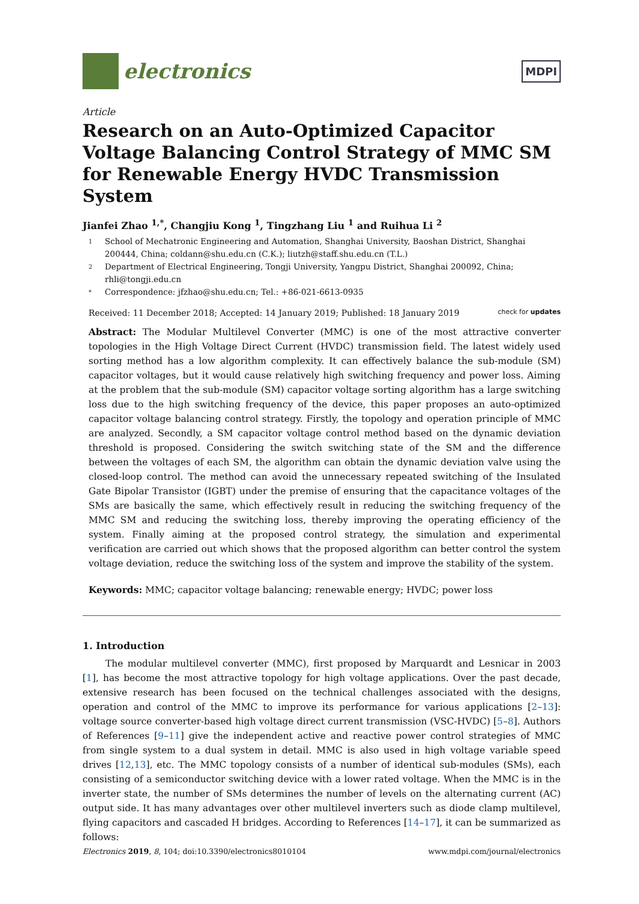electronics
MDPI
Article
Research on an Auto-Optimized Capacitor Voltage Balancing Control Strategy of MMC SM for Renewable Energy HVDC Transmission System
Jianfei Zhao <sup>1,*</sup>, Changjiu Kong <sup>1</sup>, Tingzhang Liu <sup>1</sup> and Ruihua Li <sup>2</sup>
1 School of Mechatronic Engineering and Automation, Shanghai University, Baoshan District, Shanghai 200444, China; coldann@shu.edu.cn (C.K.); liutzh@staff.shu.edu.cn (T.L.)
2 Department of Electrical Engineering, Tongji University, Yangpu District, Shanghai 200092, China; rhli@tongji.edu.cn
* Correspondence: jfzhao@shu.edu.cn; Tel.: +86-021-6613-0935
Received: 11 December 2018; Accepted: 14 January 2019; Published: 18 January 2019 check for updates
Abstract: The Modular Multilevel Converter (MMC) is one of the most attractive converter topologies in the High Voltage Direct Current (HVDC) transmission field. The latest widely used sorting method has a low algorithm complexity. It can effectively balance the sub-module (SM) capacitor voltages, but it would cause relatively high switching frequency and power loss. Aiming at the problem that the sub-module (SM) capacitor voltage sorting algorithm has a large switching loss due to the high switching frequency of the device, this paper proposes an auto-optimized capacitor voltage balancing control strategy. Firstly, the topology and operation principle of MMC are analyzed. Secondly, a SM capacitor voltage control method based on the dynamic deviation threshold is proposed. Considering the switch switching state of the SM and the difference between the voltages of each SM, the algorithm can obtain the dynamic deviation valve using the closed-loop control. The method can avoid the unnecessary repeated switching of the Insulated Gate Bipolar Transistor (IGBT) under the premise of ensuring that the capacitance voltages of the SMs are basically the same, which effectively result in reducing the switching frequency of the MMC SM and reducing the switching loss, thereby improving the operating efficiency of the system. Finally aiming at the proposed control strategy, the simulation and experimental verification are carried out which shows that the proposed algorithm can better control the system voltage deviation, reduce the switching loss of the system and improve the stability of the system.
Keywords: MMC; capacitor voltage balancing; renewable energy; HVDC; power loss
1. Introduction
The modular multilevel converter (MMC), first proposed by Marquardt and Lesnicar in 2003 [1], has become the most attractive topology for high voltage applications. Over the past decade, extensive research has been focused on the technical challenges associated with the designs, operation and control of the MMC to improve its performance for various applications [2–13]: voltage source converter-based high voltage direct current transmission (VSC-HVDC) [5–8]. Authors of References [9–11] give the independent active and reactive power control strategies of MMC from single system to a dual system in detail. MMC is also used in high voltage variable speed drives [12,13], etc. The MMC topology consists of a number of identical sub-modules (SMs), each consisting of a semiconductor switching device with a lower rated voltage. When the MMC is in the inverter state, the number of SMs determines the number of levels on the alternating current (AC) output side. It has many advantages over other multilevel inverters such as diode clamp multilevel, flying capacitors and cascaded H bridges. According to References [14–17], it can be summarized as follows:
Electronics 2019, 8, 104; doi:10.3390/electronics8010104 www.mdpi.com/journal/electronics